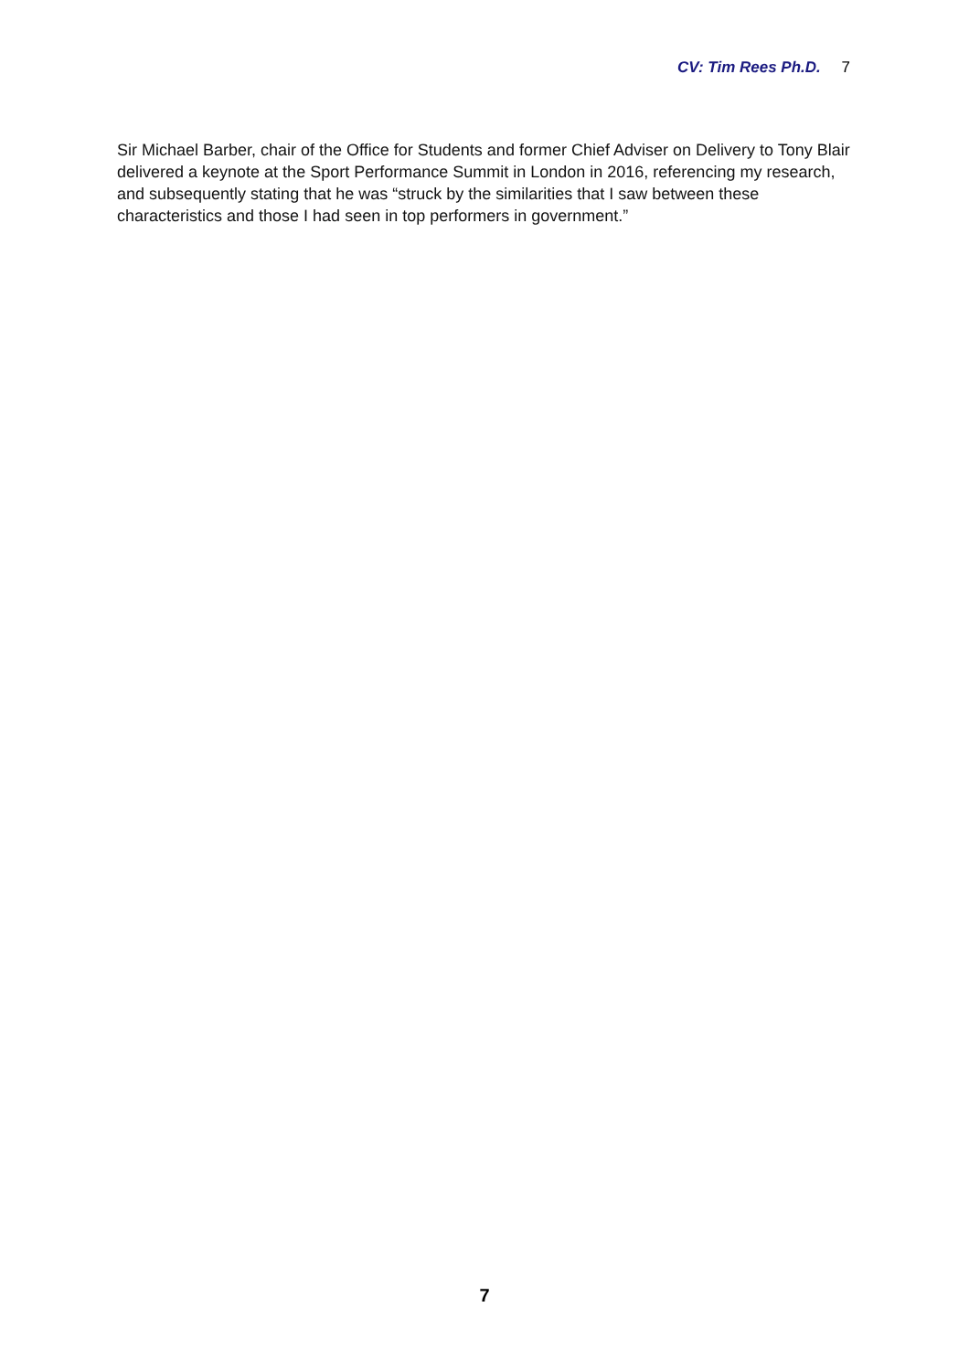CV: Tim Rees Ph.D. 7
Sir Michael Barber, chair of the Office for Students and former Chief Adviser on Delivery to Tony Blair delivered a keynote at the Sport Performance Summit in London in 2016, referencing my research, and subsequently stating that he was “struck by the similarities that I saw between these characteristics and those I had seen in top performers in government.”
7